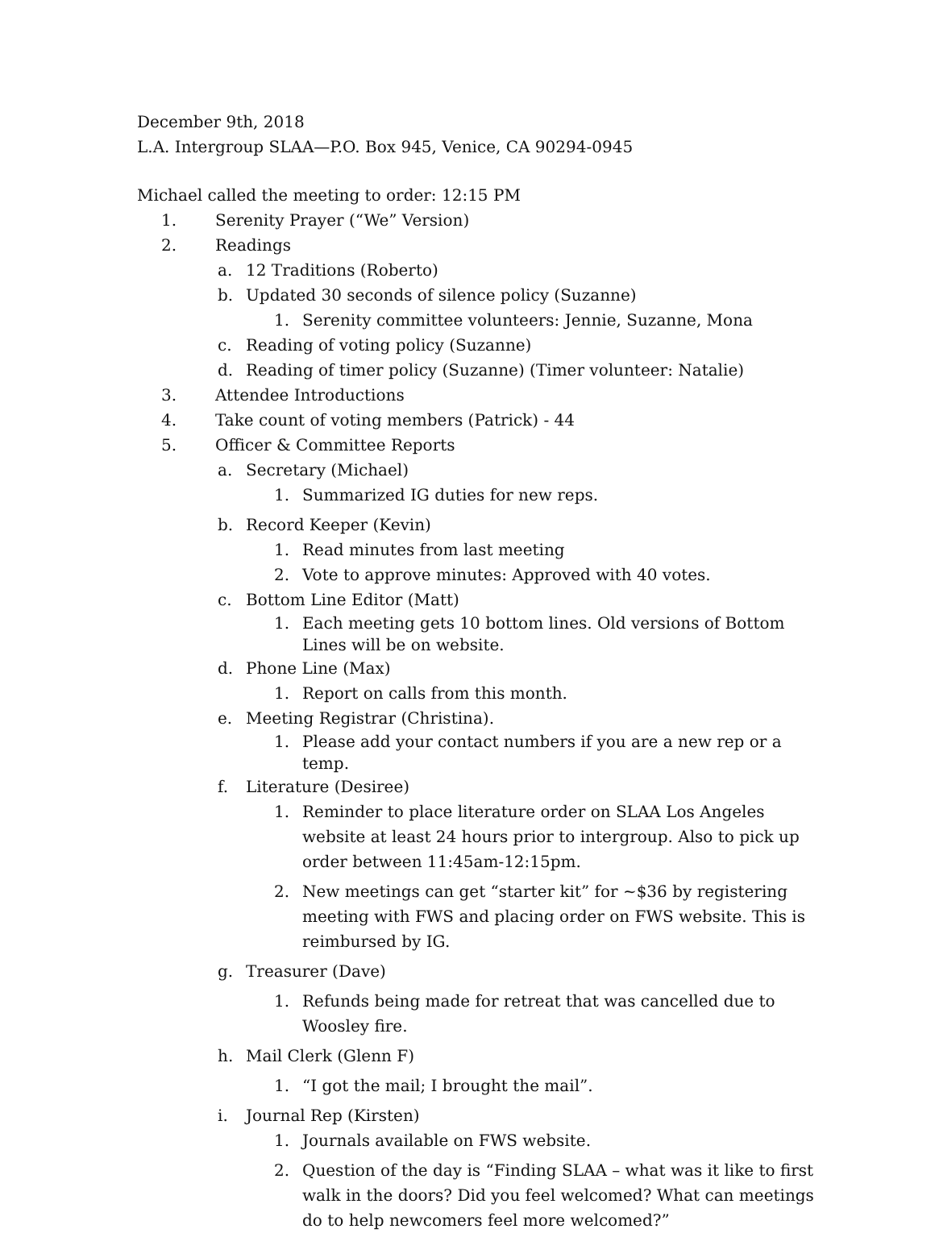December 9th, 2018
L.A. Intergroup SLAA—P.O. Box 945, Venice, CA 90294-0945
Michael called the meeting to order: 12:15 PM
1. Serenity Prayer (“We” Version)
2. Readings
a. 12 Traditions (Roberto)
b. Updated 30 seconds of silence policy (Suzanne)
1. Serenity committee volunteers: Jennie, Suzanne, Mona
c. Reading of voting policy (Suzanne)
d. Reading of timer policy (Suzanne) (Timer volunteer: Natalie)
3. Attendee Introductions
4. Take count of voting members (Patrick) - 44
5. Officer & Committee Reports
a. Secretary (Michael)
1. Summarized IG duties for new reps.
b. Record Keeper (Kevin)
1. Read minutes from last meeting
2. Vote to approve minutes: Approved with 40 votes.
c. Bottom Line Editor (Matt)
1. Each meeting gets 10 bottom lines. Old versions of Bottom Lines will be on website.
d. Phone Line (Max)
1. Report on calls from this month.
e. Meeting Registrar (Christina).
1. Please add your contact numbers if you are a new rep or a temp.
f. Literature (Desiree)
1. Reminder to place literature order on SLAA Los Angeles website at least 24 hours prior to intergroup. Also to pick up order between 11:45am-12:15pm.
2. New meetings can get “starter kit” for ~$36 by registering meeting with FWS and placing order on FWS website. This is reimbursed by IG.
g. Treasurer (Dave)
1. Refunds being made for retreat that was cancelled due to Woosley fire.
h. Mail Clerk (Glenn F)
1. “I got the mail; I brought the mail”.
i. Journal Rep (Kirsten)
1. Journals available on FWS website.
2. Question of the day is “Finding SLAA – what was it like to first walk in the doors? Did you feel welcomed? What can meetings do to help newcomers feel more welcomed?”